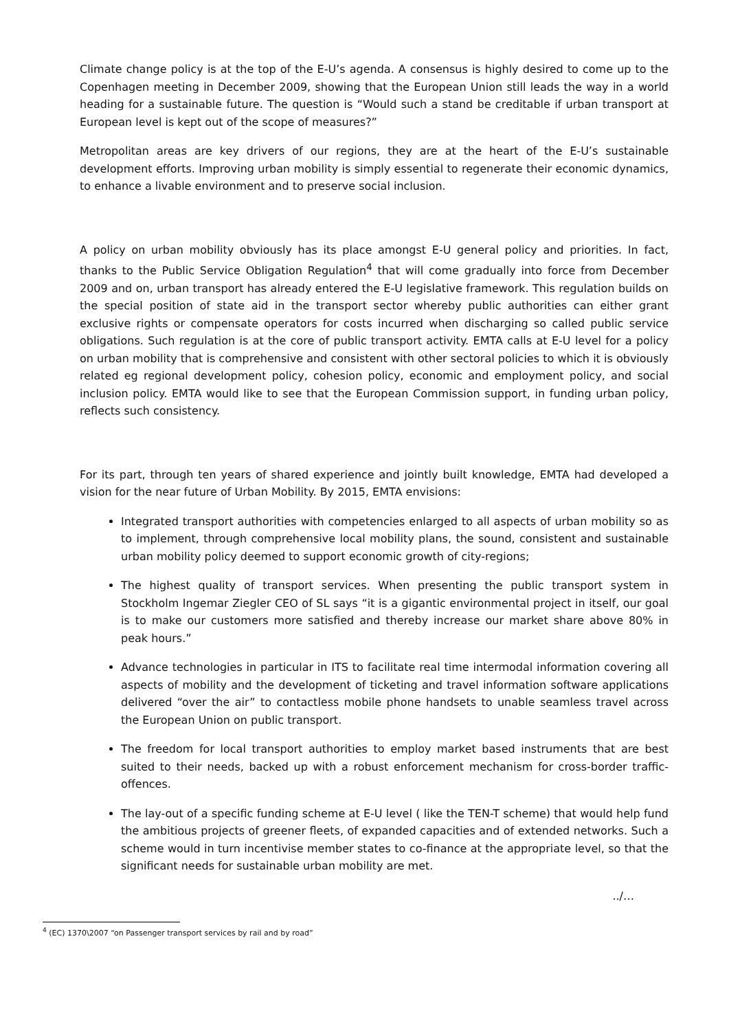Climate change policy is at the top of the E-U’s agenda. A consensus is highly desired to come up to the Copenhagen meeting in December 2009, showing that the European Union still leads the way in a world heading for a sustainable future. The question is “Would such a stand be creditable if urban transport at European level is kept out of the scope of measures?”
Metropolitan areas are key drivers of our regions, they are at the heart of the E-U’s sustainable development efforts. Improving urban mobility is simply essential to regenerate their economic dynamics, to enhance a livable environment and to preserve social inclusion.
A policy on urban mobility obviously has its place amongst E-U general policy and priorities. In fact, thanks to the Public Service Obligation Regulation<sup>4</sup> that will come gradually into force from December 2009 and on, urban transport has already entered the E-U legislative framework. This regulation builds on the special position of state aid in the transport sector whereby public authorities can either grant exclusive rights or compensate operators for costs incurred when discharging so called public service obligations. Such regulation is at the core of public transport activity. EMTA calls at E-U level for a policy on urban mobility that is comprehensive and consistent with other sectoral policies to which it is obviously related eg regional development policy, cohesion policy, economic and employment policy, and social inclusion policy. EMTA would like to see that the European Commission support, in funding urban policy, reflects such consistency.
For its part, through ten years of shared experience and jointly built knowledge, EMTA had developed a vision for the near future of Urban Mobility. By 2015, EMTA envisions:
Integrated transport authorities with competencies enlarged to all aspects of urban mobility so as to implement, through comprehensive local mobility plans, the sound, consistent and sustainable urban mobility policy deemed to support economic growth of city-regions;
The highest quality of transport services. When presenting the public transport system in Stockholm Ingemar Ziegler CEO of SL says “it is a gigantic environmental project in itself, our goal is to make our customers more satisfied and thereby increase our market share above 80% in peak hours.”
Advance technologies in particular in ITS to facilitate real time intermodal information covering all aspects of mobility and the development of ticketing and travel information software applications delivered “over the air” to contactless mobile phone handsets to unable seamless travel across the European Union on public transport.
The freedom for local transport authorities to employ market based instruments that are best suited to their needs, backed up with a robust enforcement mechanism for cross-border traffic-offences.
The lay-out of a specific funding scheme at E-U level ( like the TEN-T scheme) that would help fund the ambitious projects of greener fleets, of expanded capacities and of extended networks. Such a scheme would in turn incentivise member states to co-finance at the appropriate level, so that the significant needs for sustainable urban mobility are met.
../…
<sup>4</sup> (EC) 1370\2007 “on Passenger transport services by rail and by road”